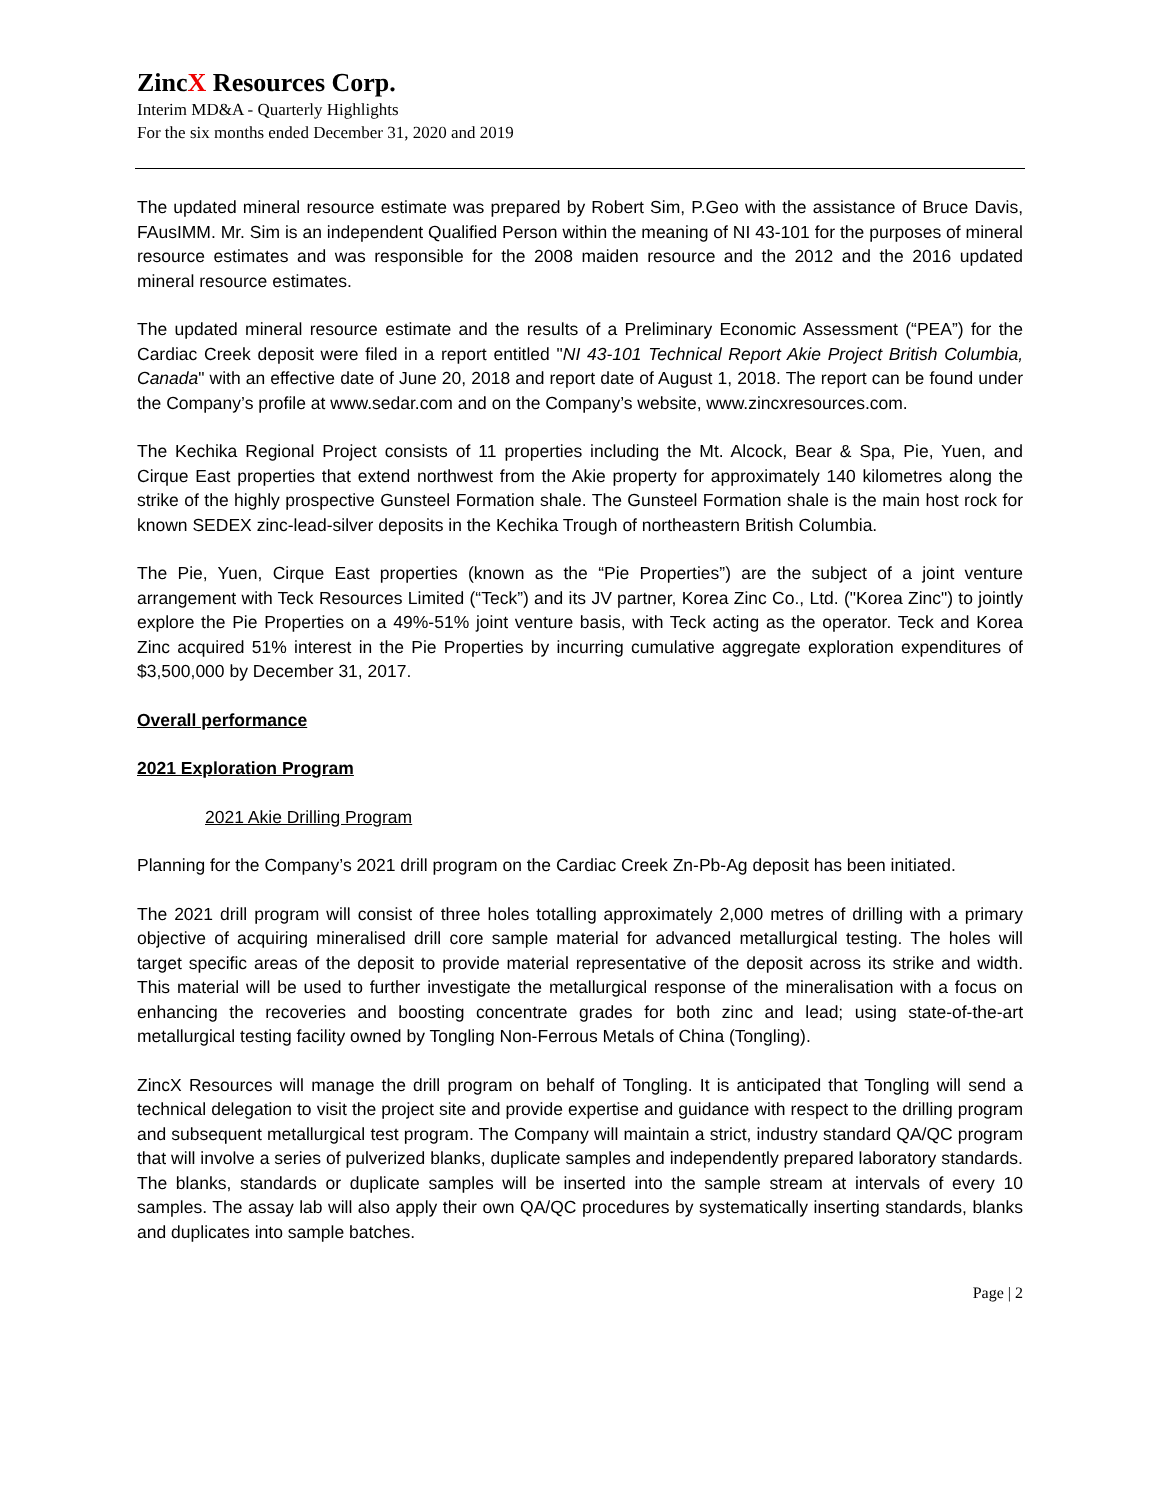ZincX Resources Corp.
Interim MD&A - Quarterly Highlights
For the six months ended December 31, 2020 and 2019
The updated mineral resource estimate was prepared by Robert Sim, P.Geo with the assistance of Bruce Davis, FAusIMM. Mr. Sim is an independent Qualified Person within the meaning of NI 43-101 for the purposes of mineral resource estimates and was responsible for the 2008 maiden resource and the 2012 and the 2016 updated mineral resource estimates.
The updated mineral resource estimate and the results of a Preliminary Economic Assessment (“PEA”) for the Cardiac Creek deposit were filed in a report entitled "NI 43-101 Technical Report Akie Project British Columbia, Canada" with an effective date of June 20, 2018 and report date of August 1, 2018. The report can be found under the Company’s profile at www.sedar.com and on the Company’s website, www.zincxresources.com.
The Kechika Regional Project consists of 11 properties including the Mt. Alcock, Bear & Spa, Pie, Yuen, and Cirque East properties that extend northwest from the Akie property for approximately 140 kilometres along the strike of the highly prospective Gunsteel Formation shale. The Gunsteel Formation shale is the main host rock for known SEDEX zinc-lead-silver deposits in the Kechika Trough of northeastern British Columbia.
The Pie, Yuen, Cirque East properties (known as the “Pie Properties”) are the subject of a joint venture arrangement with Teck Resources Limited (“Teck”) and its JV partner, Korea Zinc Co., Ltd. ("Korea Zinc") to jointly explore the Pie Properties on a 49%-51% joint venture basis, with Teck acting as the operator. Teck and Korea Zinc acquired 51% interest in the Pie Properties by incurring cumulative aggregate exploration expenditures of $3,500,000 by December 31, 2017.
Overall performance
2021 Exploration Program
2021 Akie Drilling Program
Planning for the Company’s 2021 drill program on the Cardiac Creek Zn-Pb-Ag deposit has been initiated.
The 2021 drill program will consist of three holes totalling approximately 2,000 metres of drilling with a primary objective of acquiring mineralised drill core sample material for advanced metallurgical testing. The holes will target specific areas of the deposit to provide material representative of the deposit across its strike and width. This material will be used to further investigate the metallurgical response of the mineralisation with a focus on enhancing the recoveries and boosting concentrate grades for both zinc and lead; using state-of-the-art metallurgical testing facility owned by Tongling Non-Ferrous Metals of China (Tongling).
ZincX Resources will manage the drill program on behalf of Tongling. It is anticipated that Tongling will send a technical delegation to visit the project site and provide expertise and guidance with respect to the drilling program and subsequent metallurgical test program. The Company will maintain a strict, industry standard QA/QC program that will involve a series of pulverized blanks, duplicate samples and independently prepared laboratory standards. The blanks, standards or duplicate samples will be inserted into the sample stream at intervals of every 10 samples. The assay lab will also apply their own QA/QC procedures by systematically inserting standards, blanks and duplicates into sample batches.
Page | 2